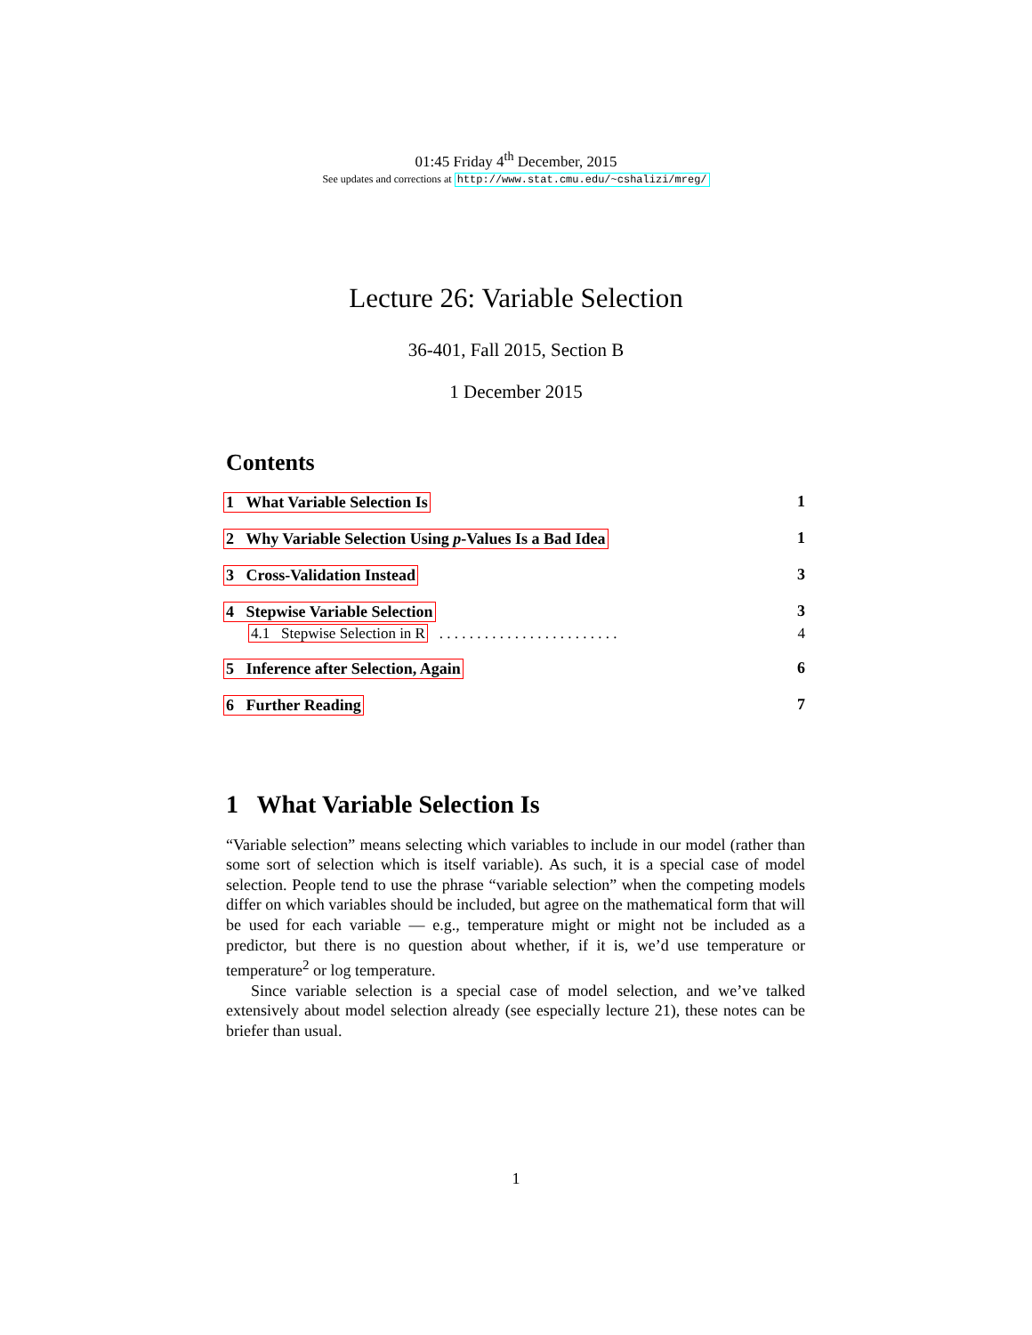01:45 Friday 4<sup>th</sup> December, 2015
See updates and corrections at http://www.stat.cmu.edu/~cshalizi/mreg/
Lecture 26: Variable Selection
36-401, Fall 2015, Section B
1 December 2015
Contents
1 What Variable Selection Is 1
2 Why Variable Selection Using p-Values Is a Bad Idea 1
3 Cross-Validation Instead 3
4 Stepwise Variable Selection 3
4.1 Stepwise Selection in R . . . . . . . . . . . . . . . . . . . . . . . . 4
5 Inference after Selection, Again 6
6 Further Reading 7
1 What Variable Selection Is
“Variable selection” means selecting which variables to include in our model (rather than some sort of selection which is itself variable). As such, it is a special case of model selection. People tend to use the phrase “variable selection” when the competing models differ on which variables should be included, but agree on the mathematical form that will be used for each variable — e.g., temperature might or might not be included as a predictor, but there is no question about whether, if it is, we’d use temperature or temperature<sup>2</sup> or log temperature.
Since variable selection is a special case of model selection, and we’ve talked extensively about model selection already (see especially lecture 21), these notes can be briefer than usual.
1